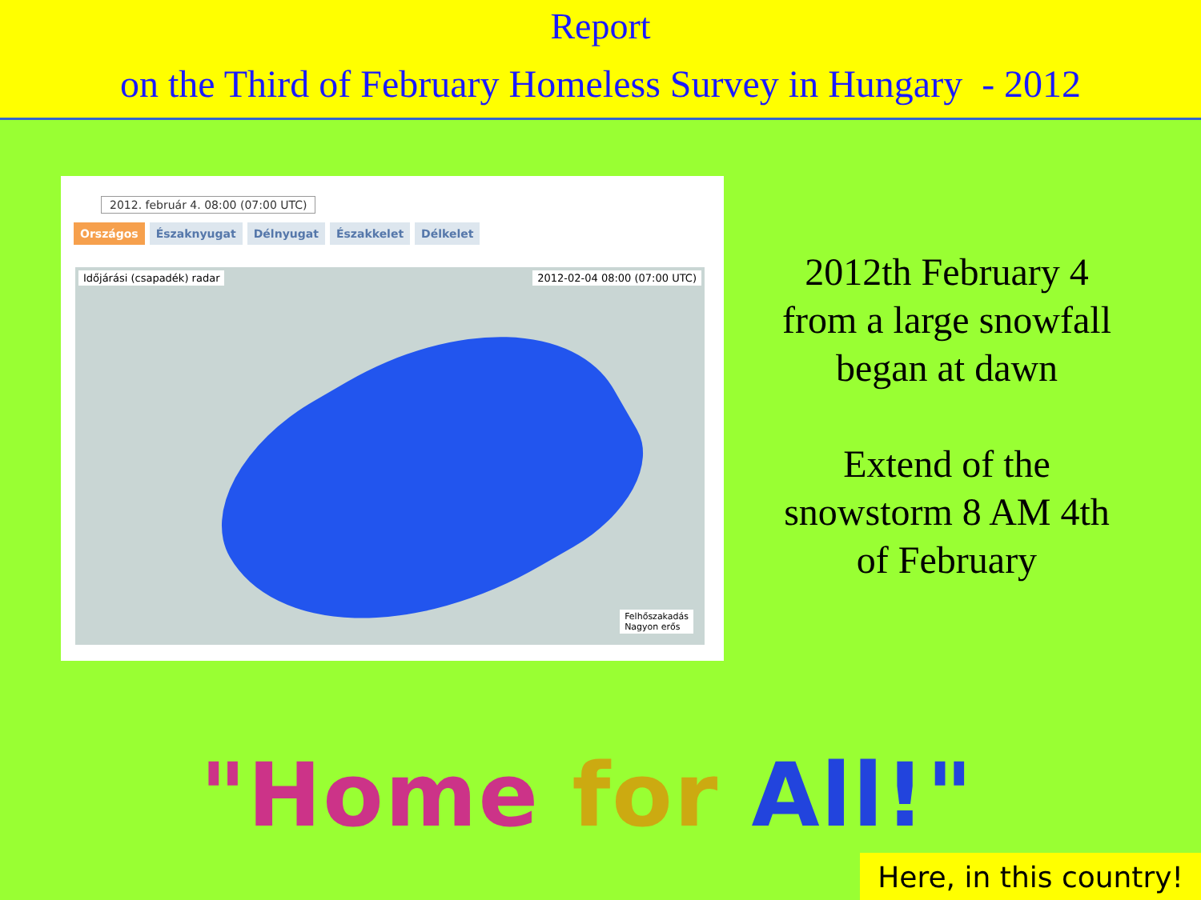Report
on the Third of February Homeless Survey in Hungary - 2012
2012. február 4. 08:00 (07:00 UTC)
Országos Északnyugat Délnyugat Északkelet Délkelet
Időjárási (csapadék) radar 2012-02-04 08:00 (07:00 UTC)
Felhőszakadás
Nagyon erős
2012th February 4
from a large snowfall
began at dawn
Extend of the
snowstorm 8 AM 4th
of February
"Home for All!"
Here, in this country!